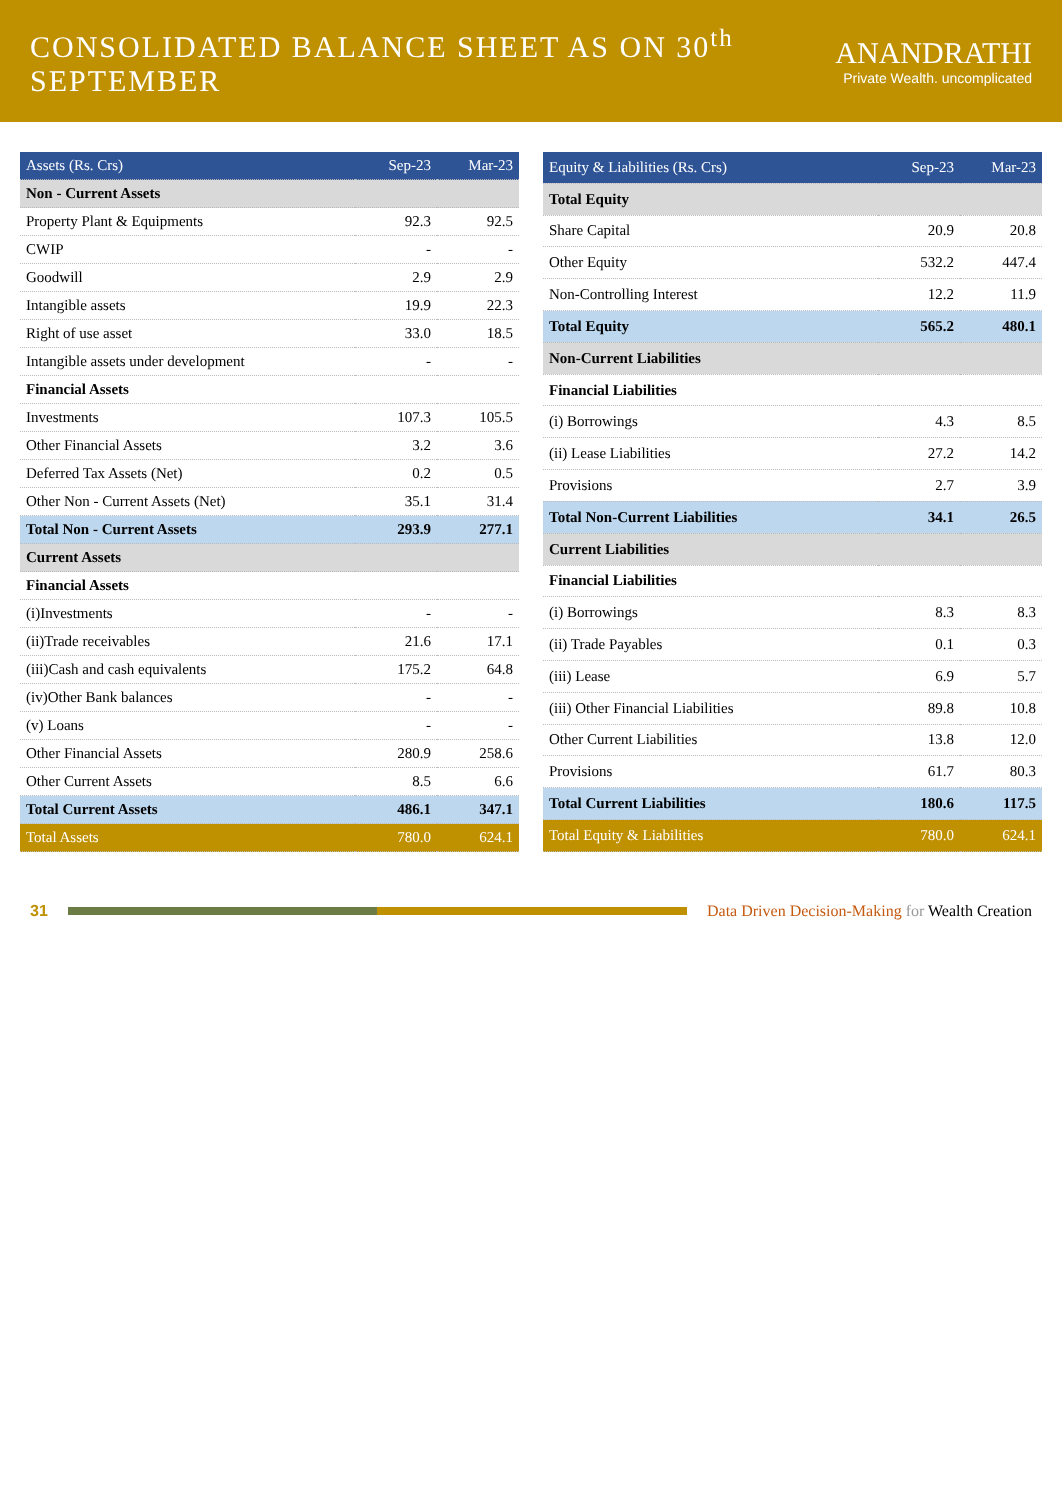CONSOLIDATED BALANCE SHEET AS ON 30<sup>th</sup> SEPTEMBER
ANANDRATHI
Private Wealth. uncomplicated
| Assets (Rs. Crs) | Sep-23 | Mar-23 |
| --- | --- | --- |
| Non - Current Assets | | |
| Property Plant & Equipments | 92.3 | 92.5 |
| CWIP | - | - |
| Goodwill | 2.9 | 2.9 |
| Intangible assets | 19.9 | 22.3 |
| Right of use asset | 33.0 | 18.5 |
| Intangible assets under development | - | - |
| Financial Assets | | |
| Investments | 107.3 | 105.5 |
| Other Financial Assets | 3.2 | 3.6 |
| Deferred Tax Assets (Net) | 0.2 | 0.5 |
| Other Non - Current Assets (Net) | 35.1 | 31.4 |
| Total Non - Current Assets | 293.9 | 277.1 |
| Current Assets | | |
| Financial Assets | | |
| (i)Investments | - | - |
| (ii)Trade receivables | 21.6 | 17.1 |
| (iii)Cash and cash equivalents | 175.2 | 64.8 |
| (iv)Other Bank balances | - | - |
| (v) Loans | - | - |
| Other Financial Assets | 280.9 | 258.6 |
| Other Current Assets | 8.5 | 6.6 |
| Total Current Assets | 486.1 | 347.1 |
| Total Assets | 780.0 | 624.1 |
| Equity & Liabilities (Rs. Crs) | Sep-23 | Mar-23 |
| --- | --- | --- |
| Total Equity | | |
| Share Capital | 20.9 | 20.8 |
| Other Equity | 532.2 | 447.4 |
| Non-Controlling Interest | 12.2 | 11.9 |
| Total Equity | 565.2 | 480.1 |
| Non-Current Liabilities | | |
| Financial Liabilities | | |
| (i) Borrowings | 4.3 | 8.5 |
| (ii) Lease Liabilities | 27.2 | 14.2 |
| Provisions | 2.7 | 3.9 |
| Total Non-Current Liabilities | 34.1 | 26.5 |
| Current Liabilities | | |
| Financial Liabilities | | |
| (i) Borrowings | 8.3 | 8.3 |
| (ii) Trade Payables | 0.1 | 0.3 |
| (iii) Lease | 6.9 | 5.7 |
| (iii) Other Financial Liabilities | 89.8 | 10.8 |
| Other Current Liabilities | 13.8 | 12.0 |
| Provisions | 61.7 | 80.3 |
| Total Current Liabilities | 180.6 | 117.5 |
| Total Equity & Liabilities | 780.0 | 624.1 |
31
Data Driven Decision-Making for Wealth Creation